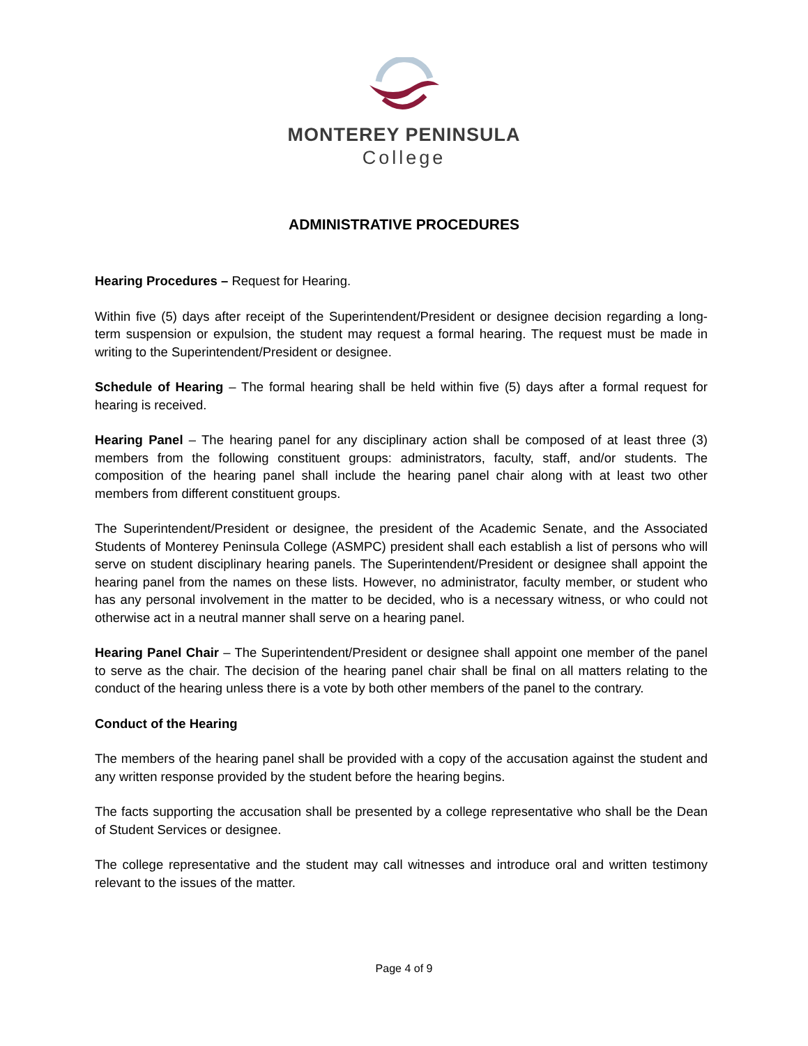MONTEREY PENINSULA
College
ADMINISTRATIVE PROCEDURES
Hearing Procedures – Request for Hearing.
Within five (5) days after receipt of the Superintendent/President or designee decision regarding a long-term suspension or expulsion, the student may request a formal hearing. The request must be made in writing to the Superintendent/President or designee.
Schedule of Hearing – The formal hearing shall be held within five (5) days after a formal request for hearing is received.
Hearing Panel – The hearing panel for any disciplinary action shall be composed of at least three (3) members from the following constituent groups: administrators, faculty, staff, and/or students. The composition of the hearing panel shall include the hearing panel chair along with at least two other members from different constituent groups.
The Superintendent/President or designee, the president of the Academic Senate, and the Associated Students of Monterey Peninsula College (ASMPC) president shall each establish a list of persons who will serve on student disciplinary hearing panels. The Superintendent/President or designee shall appoint the hearing panel from the names on these lists. However, no administrator, faculty member, or student who has any personal involvement in the matter to be decided, who is a necessary witness, or who could not otherwise act in a neutral manner shall serve on a hearing panel.
Hearing Panel Chair – The Superintendent/President or designee shall appoint one member of the panel to serve as the chair. The decision of the hearing panel chair shall be final on all matters relating to the conduct of the hearing unless there is a vote by both other members of the panel to the contrary.
Conduct of the Hearing
The members of the hearing panel shall be provided with a copy of the accusation against the student and any written response provided by the student before the hearing begins.
The facts supporting the accusation shall be presented by a college representative who shall be the Dean of Student Services or designee.
The college representative and the student may call witnesses and introduce oral and written testimony relevant to the issues of the matter.
Page 4 of 9